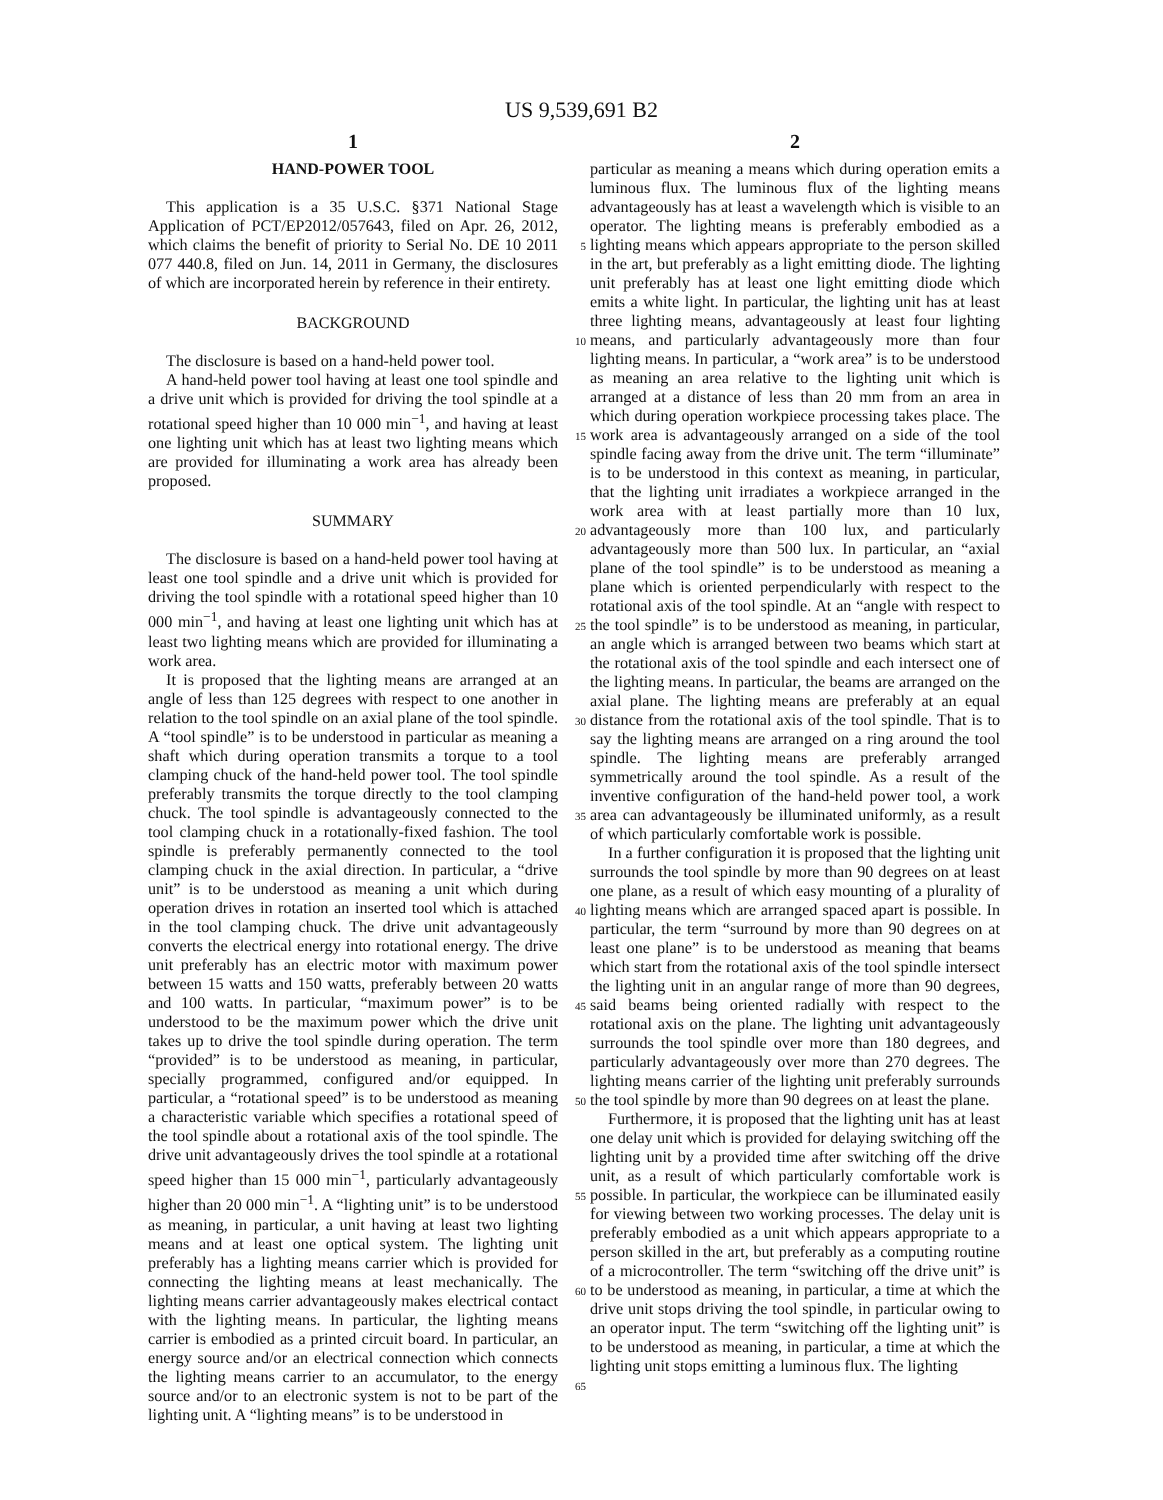US 9,539,691 B2
1
HAND-POWER TOOL
This application is a 35 U.S.C. §371 National Stage Application of PCT/EP2012/057643, filed on Apr. 26, 2012, which claims the benefit of priority to Serial No. DE 10 2011 077 440.8, filed on Jun. 14, 2011 in Germany, the disclosures of which are incorporated herein by reference in their entirety.
BACKGROUND
The disclosure is based on a hand-held power tool.
A hand-held power tool having at least one tool spindle and a drive unit which is provided for driving the tool spindle at a rotational speed higher than 10 000 min<sup>−1</sup>, and having at least one lighting unit which has at least two lighting means which are provided for illuminating a work area has already been proposed.
SUMMARY
The disclosure is based on a hand-held power tool having at least one tool spindle and a drive unit which is provided for driving the tool spindle with a rotational speed higher than 10 000 min<sup>−1</sup>, and having at least one lighting unit which has at least two lighting means which are provided for illuminating a work area.
It is proposed that the lighting means are arranged at an angle of less than 125 degrees with respect to one another in relation to the tool spindle on an axial plane of the tool spindle. A “tool spindle” is to be understood in particular as meaning a shaft which during operation transmits a torque to a tool clamping chuck of the hand-held power tool. The tool spindle preferably transmits the torque directly to the tool clamping chuck. The tool spindle is advantageously connected to the tool clamping chuck in a rotationally-fixed fashion. The tool spindle is preferably permanently connected to the tool clamping chuck in the axial direction. In particular, a “drive unit” is to be understood as meaning a unit which during operation drives in rotation an inserted tool which is attached in the tool clamping chuck. The drive unit advantageously converts the electrical energy into rotational energy. The drive unit preferably has an electric motor with maximum power between 15 watts and 150 watts, preferably between 20 watts and 100 watts. In particular, “maximum power” is to be understood to be the maximum power which the drive unit takes up to drive the tool spindle during operation. The term “provided” is to be understood as meaning, in particular, specially programmed, configured and/or equipped. In particular, a “rotational speed” is to be understood as meaning a characteristic variable which specifies a rotational speed of the tool spindle about a rotational axis of the tool spindle. The drive unit advantageously drives the tool spindle at a rotational speed higher than 15 000 min<sup>−1</sup>, particularly advantageously higher than 20 000 min<sup>−1</sup>. A “lighting unit” is to be understood as meaning, in particular, a unit having at least two lighting means and at least one optical system. The lighting unit preferably has a lighting means carrier which is provided for connecting the lighting means at least mechanically. The lighting means carrier advantageously makes electrical contact with the lighting means. In particular, the lighting means carrier is embodied as a printed circuit board. In particular, an energy source and/or an electrical connection which connects the lighting means carrier to an accumulator, to the energy source and/or to an electronic system is not to be part of the lighting unit. A “lighting means” is to be understood in
2
particular as meaning a means which during operation emits a luminous flux. The luminous flux of the lighting means advantageously has at least a wavelength which is visible to an operator. The lighting means is preferably embodied as a lighting means which appears appropriate to the person skilled in the art, but preferably as a light emitting diode. The lighting unit preferably has at least one light emitting diode which emits a white light. In particular, the lighting unit has at least three lighting means, advantageously at least four lighting means, and particularly advantageously more than four lighting means. In particular, a “work area” is to be understood as meaning an area relative to the lighting unit which is arranged at a distance of less than 20 mm from an area in which during operation workpiece processing takes place. The work area is advantageously arranged on a side of the tool spindle facing away from the drive unit. The term “illuminate” is to be understood in this context as meaning, in particular, that the lighting unit irradiates a workpiece arranged in the work area with at least partially more than 10 lux, advantageously more than 100 lux, and particularly advantageously more than 500 lux. In particular, an “axial plane of the tool spindle” is to be understood as meaning a plane which is oriented perpendicularly with respect to the rotational axis of the tool spindle. At an “angle with respect to the tool spindle” is to be understood as meaning, in particular, an angle which is arranged between two beams which start at the rotational axis of the tool spindle and each intersect one of the lighting means. In particular, the beams are arranged on the axial plane. The lighting means are preferably at an equal distance from the rotational axis of the tool spindle. That is to say the lighting means are arranged on a ring around the tool spindle. The lighting means are preferably arranged symmetrically around the tool spindle. As a result of the inventive configuration of the hand-held power tool, a work area can advantageously be illuminated uniformly, as a result of which particularly comfortable work is possible.
In a further configuration it is proposed that the lighting unit surrounds the tool spindle by more than 90 degrees on at least one plane, as a result of which easy mounting of a plurality of lighting means which are arranged spaced apart is possible. In particular, the term “surround by more than 90 degrees on at least one plane” is to be understood as meaning that beams which start from the rotational axis of the tool spindle intersect the lighting unit in an angular range of more than 90 degrees, said beams being oriented radially with respect to the rotational axis on the plane. The lighting unit advantageously surrounds the tool spindle over more than 180 degrees, and particularly advantageously over more than 270 degrees. The lighting means carrier of the lighting unit preferably surrounds the tool spindle by more than 90 degrees on at least the plane.
Furthermore, it is proposed that the lighting unit has at least one delay unit which is provided for delaying switching off the lighting unit by a provided time after switching off the drive unit, as a result of which particularly comfortable work is possible. In particular, the workpiece can be illuminated easily for viewing between two working processes. The delay unit is preferably embodied as a unit which appears appropriate to a person skilled in the art, but preferably as a computing routine of a microcontroller. The term “switching off the drive unit” is to be understood as meaning, in particular, a time at which the drive unit stops driving the tool spindle, in particular owing to an operator input. The term “switching off the lighting unit” is to be understood as meaning, in particular, a time at which the lighting unit stops emitting a luminous flux. The lighting
5
10
15
20
25
30
35
40
45
50
55
60
65